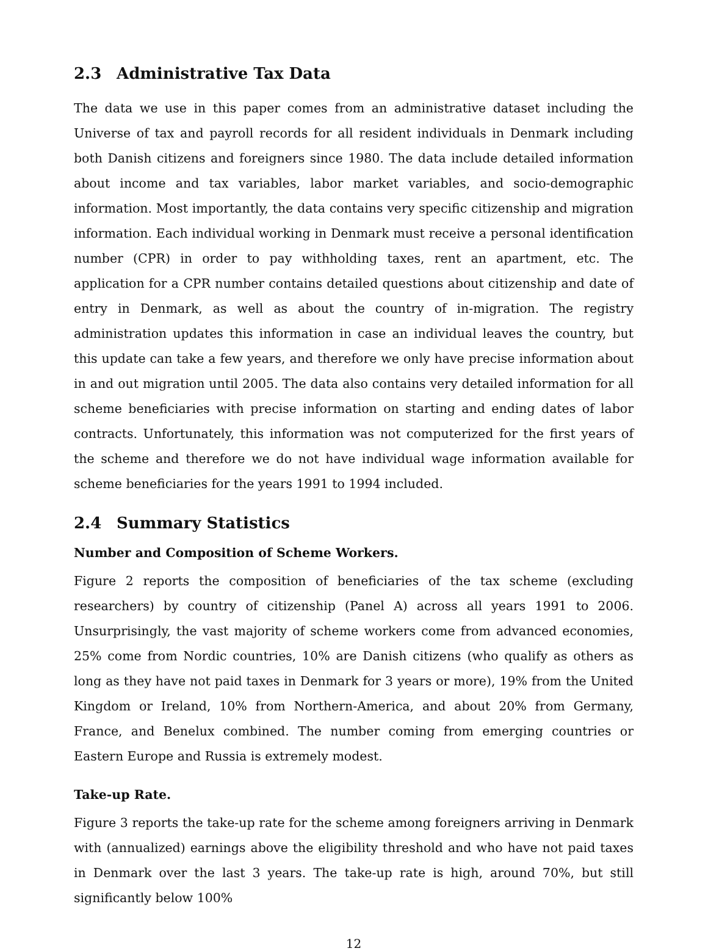2.3 Administrative Tax Data
The data we use in this paper comes from an administrative dataset including the Universe of tax and payroll records for all resident individuals in Denmark including both Danish citizens and foreigners since 1980. The data include detailed information about income and tax variables, labor market variables, and socio-demographic information. Most importantly, the data contains very specific citizenship and migration information. Each individual working in Denmark must receive a personal identification number (CPR) in order to pay withholding taxes, rent an apartment, etc. The application for a CPR number contains detailed questions about citizenship and date of entry in Denmark, as well as about the country of in-migration. The registry administration updates this information in case an individual leaves the country, but this update can take a few years, and therefore we only have precise information about in and out migration until 2005. The data also contains very detailed information for all scheme beneficiaries with precise information on starting and ending dates of labor contracts. Unfortunately, this information was not computerized for the first years of the scheme and therefore we do not have individual wage information available for scheme beneficiaries for the years 1991 to 1994 included.
2.4 Summary Statistics
Number and Composition of Scheme Workers.
Figure 2 reports the composition of beneficiaries of the tax scheme (excluding researchers) by country of citizenship (Panel A) across all years 1991 to 2006. Unsurprisingly, the vast majority of scheme workers come from advanced economies, 25% come from Nordic countries, 10% are Danish citizens (who qualify as others as long as they have not paid taxes in Denmark for 3 years or more), 19% from the United Kingdom or Ireland, 10% from Northern-America, and about 20% from Germany, France, and Benelux combined. The number coming from emerging countries or Eastern Europe and Russia is extremely modest.
Take-up Rate.
Figure 3 reports the take-up rate for the scheme among foreigners arriving in Denmark with (annualized) earnings above the eligibility threshold and who have not paid taxes in Denmark over the last 3 years. The take-up rate is high, around 70%, but still significantly below 100%
12